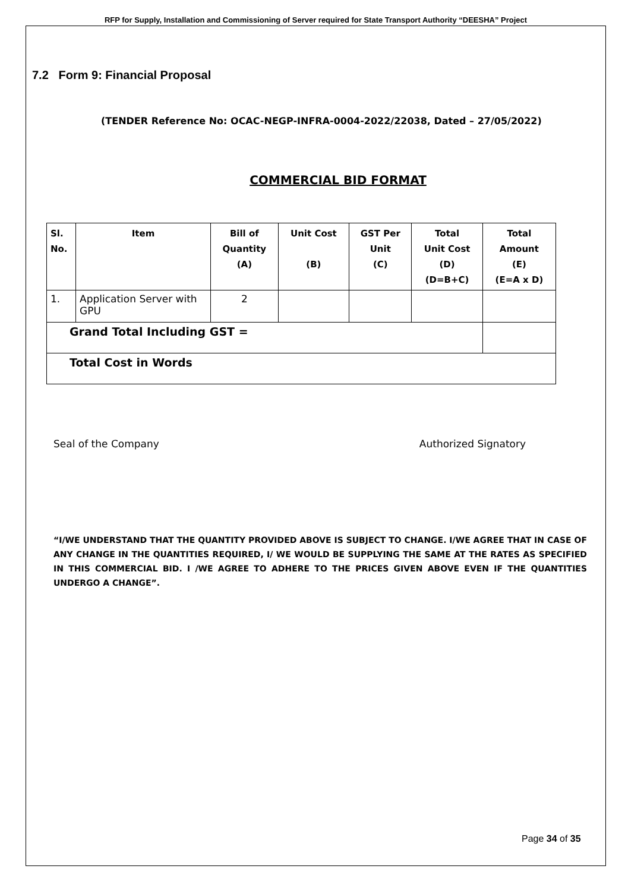RFP for Supply, Installation and Commissioning of Server required for State Transport Authority “DEESHA” Project
7.2 Form 9: Financial Proposal
(TENDER Reference No: OCAC-NEGP-INFRA-0004-2022/22038, Dated – 27/05/2022)
COMMERCIAL BID FORMAT
| Sl. No. | Item | Bill of Quantity (A) | Unit Cost (B) | GST Per Unit (C) | Total Unit Cost (D) (D=B+C) | Total Amount (E) (E=A x D) |
| --- | --- | --- | --- | --- | --- | --- |
| 1. | Application Server with GPU | 2 | | | | |
| Grand Total Including GST = | | | | | | |
| Total Cost in Words | | | | | | |
Seal of the Company Authorized Signatory
“I/WE UNDERSTAND THAT THE QUANTITY PROVIDED ABOVE IS SUBJECT TO CHANGE. I/WE AGREE THAT IN CASE OF ANY CHANGE IN THE QUANTITIES REQUIRED, I/ WE WOULD BE SUPPLYING THE SAME AT THE RATES AS SPECIFIED IN THIS COMMERCIAL BID. I /WE AGREE TO ADHERE TO THE PRICES GIVEN ABOVE EVEN IF THE QUANTITIES UNDERGO A CHANGE”.
Page 34 of 35